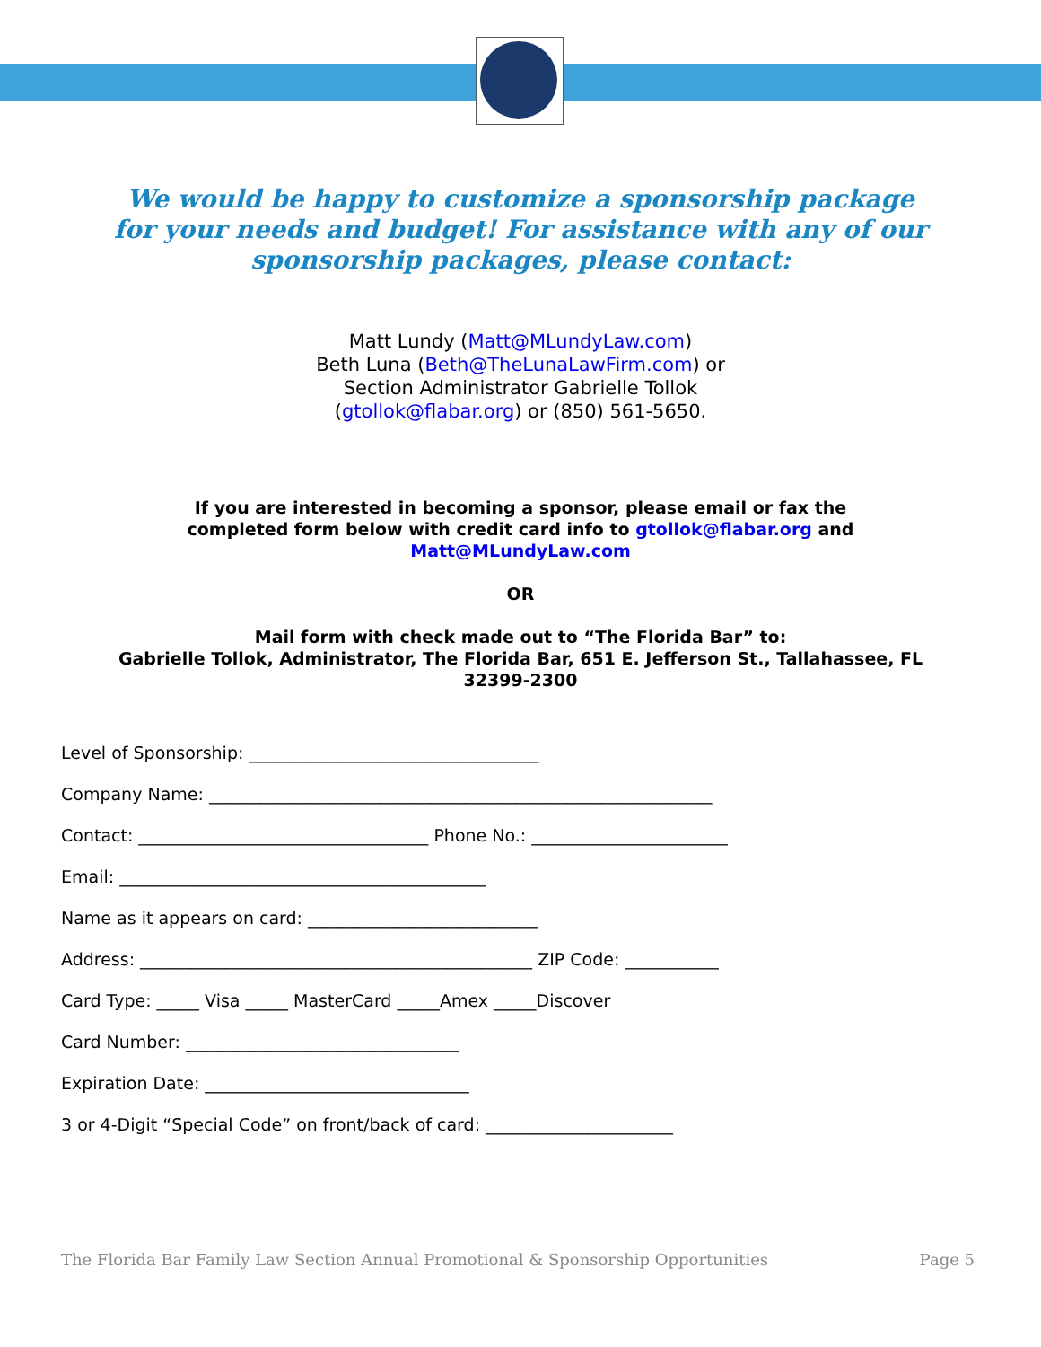We would be happy to customize a sponsorship package
for your needs and budget! For assistance with any of our
sponsorship packages, please contact:
Matt Lundy (Matt@MLundyLaw.com)
Beth Luna (Beth@TheLunaLawFirm.com) or
Section Administrator Gabrielle Tollok
(gtollok@flabar.org) or (850) 561-5650.
If you are interested in becoming a sponsor, please email or fax the
completed form below with credit card info to gtollok@flabar.org and
Matt@MLundyLaw.com
OR
Mail form with check made out to “The Florida Bar” to:
Gabrielle Tollok, Administrator, The Florida Bar, 651 E. Jefferson St., Tallahassee, FL
32399-2300
Level of Sponsorship: __________________________________
Company Name: ___________________________________________________________
Contact: __________________________________ Phone No.: _______________________
Email: ___________________________________________
Name as it appears on card: ___________________________
Address: ______________________________________________ ZIP Code: ___________
Card Type: _____ Visa _____ MasterCard _____Amex _____Discover
Card Number: ________________________________
Expiration Date: _______________________________
3 or 4-Digit “Special Code” on front/back of card: ______________________
The Florida Bar Family Law Section Annual Promotional & Sponsorship Opportunities Page 5